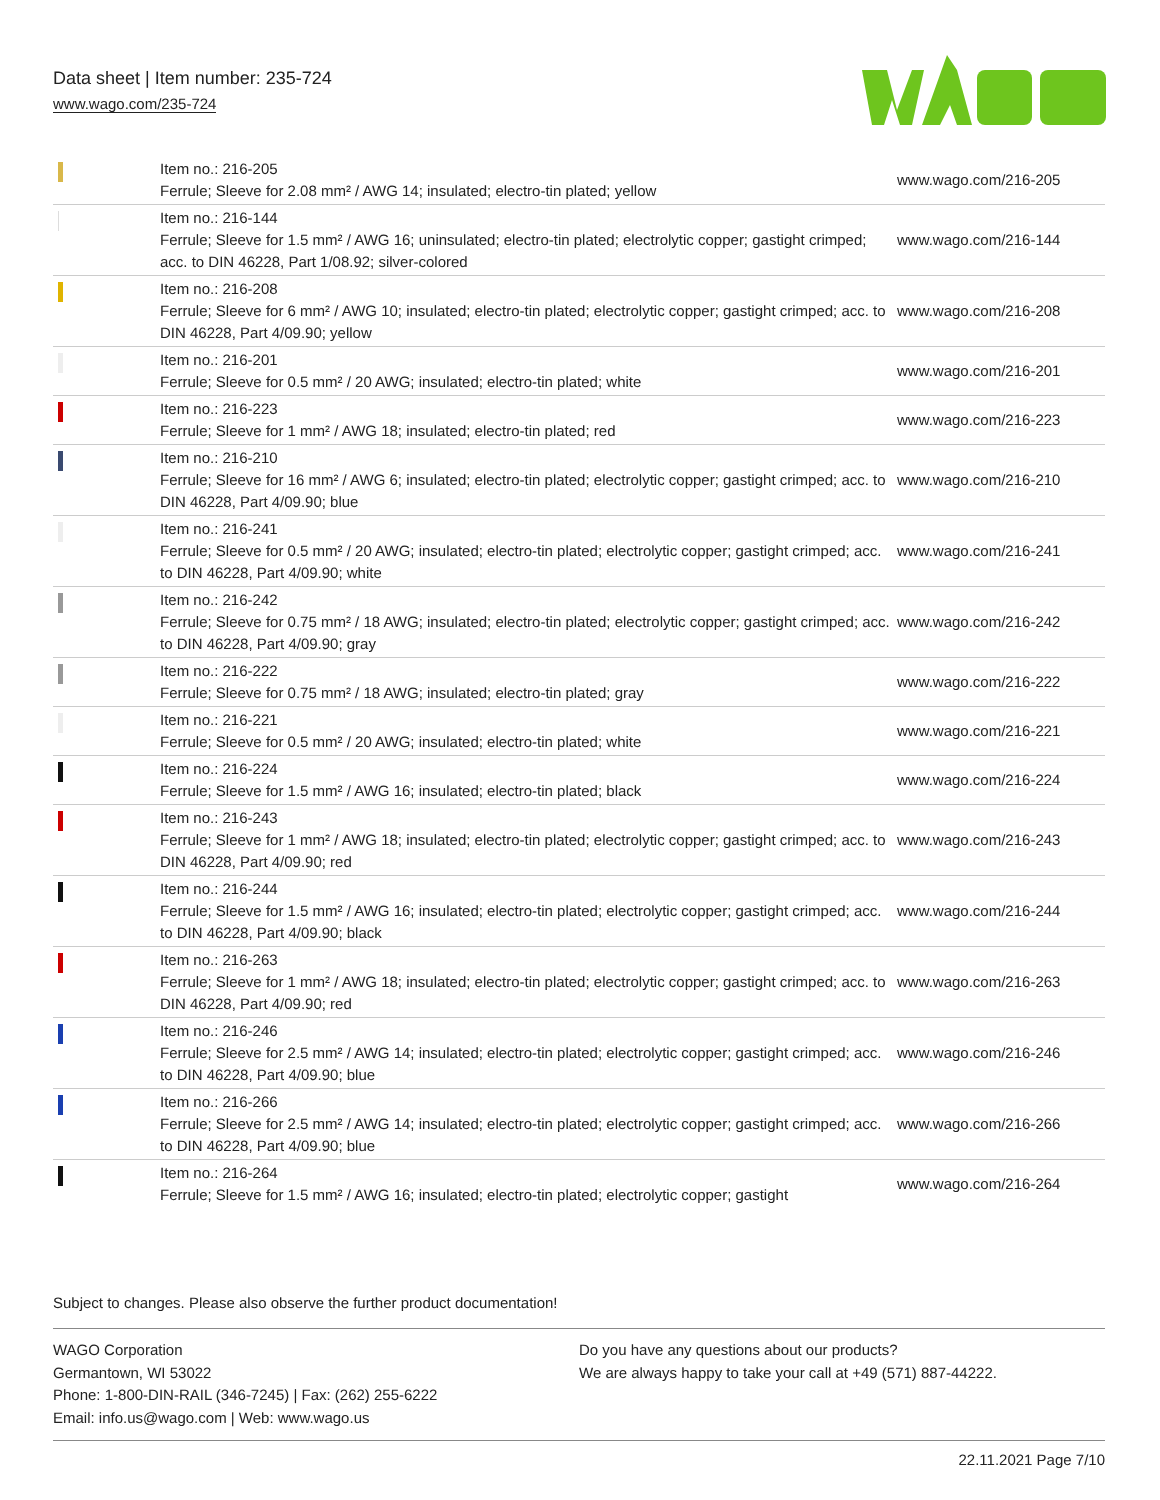Data sheet | Item number: 235-724
www.wago.com/235-724
| | Item no.: 216-205 Ferrule; Sleeve for 2.08 mm² / AWG 14; insulated; electro-tin plated; yellow | www.wago.com/216-205 |
| | Item no.: 216-144 Ferrule; Sleeve for 1.5 mm² / AWG 16; uninsulated; electro-tin plated; electrolytic copper; gastight crimped; acc. to DIN 46228, Part 1/08.92; silver-colored | www.wago.com/216-144 |
| | Item no.: 216-208 Ferrule; Sleeve for 6 mm² / AWG 10; insulated; electro-tin plated; electrolytic copper; gastight crimped; acc. to DIN 46228, Part 4/09.90; yellow | www.wago.com/216-208 |
| | Item no.: 216-201 Ferrule; Sleeve for 0.5 mm² / 20 AWG; insulated; electro-tin plated; white | www.wago.com/216-201 |
| | Item no.: 216-223 Ferrule; Sleeve for 1 mm² / AWG 18; insulated; electro-tin plated; red | www.wago.com/216-223 |
| | Item no.: 216-210 Ferrule; Sleeve for 16 mm² / AWG 6; insulated; electro-tin plated; electrolytic copper; gastight crimped; acc. to DIN 46228, Part 4/09.90; blue | www.wago.com/216-210 |
| | Item no.: 216-241 Ferrule; Sleeve for 0.5 mm² / 20 AWG; insulated; electro-tin plated; electrolytic copper; gastight crimped; acc. to DIN 46228, Part 4/09.90; white | www.wago.com/216-241 |
| | Item no.: 216-242 Ferrule; Sleeve for 0.75 mm² / 18 AWG; insulated; electro-tin plated; electrolytic copper; gastight crimped; acc. to DIN 46228, Part 4/09.90; gray | www.wago.com/216-242 |
| | Item no.: 216-222 Ferrule; Sleeve for 0.75 mm² / 18 AWG; insulated; electro-tin plated; gray | www.wago.com/216-222 |
| | Item no.: 216-221 Ferrule; Sleeve for 0.5 mm² / 20 AWG; insulated; electro-tin plated; white | www.wago.com/216-221 |
| | Item no.: 216-224 Ferrule; Sleeve for 1.5 mm² / AWG 16; insulated; electro-tin plated; black | www.wago.com/216-224 |
| | Item no.: 216-243 Ferrule; Sleeve for 1 mm² / AWG 18; insulated; electro-tin plated; electrolytic copper; gastight crimped; acc. to DIN 46228, Part 4/09.90; red | www.wago.com/216-243 |
| | Item no.: 216-244 Ferrule; Sleeve for 1.5 mm² / AWG 16; insulated; electro-tin plated; electrolytic copper; gastight crimped; acc. to DIN 46228, Part 4/09.90; black | www.wago.com/216-244 |
| | Item no.: 216-263 Ferrule; Sleeve for 1 mm² / AWG 18; insulated; electro-tin plated; electrolytic copper; gastight crimped; acc. to DIN 46228, Part 4/09.90; red | www.wago.com/216-263 |
| | Item no.: 216-246 Ferrule; Sleeve for 2.5 mm² / AWG 14; insulated; electro-tin plated; electrolytic copper; gastight crimped; acc. to DIN 46228, Part 4/09.90; blue | www.wago.com/216-246 |
| | Item no.: 216-266 Ferrule; Sleeve for 2.5 mm² / AWG 14; insulated; electro-tin plated; electrolytic copper; gastight crimped; acc. to DIN 46228, Part 4/09.90; blue | www.wago.com/216-266 |
| | Item no.: 216-264 Ferrule; Sleeve for 1.5 mm² / AWG 16; insulated; electro-tin plated; electrolytic copper; gastight | www.wago.com/216-264 |
Subject to changes. Please also observe the further product documentation!
WAGO Corporation
Germantown, WI 53022
Phone: 1-800-DIN-RAIL (346-7245) | Fax: (262) 255-6222
Email: info.us@wago.com | Web: www.wago.us
Do you have any questions about our products?
We are always happy to take your call at +49 (571) 887-44222.
22.11.2021 Page 7/10